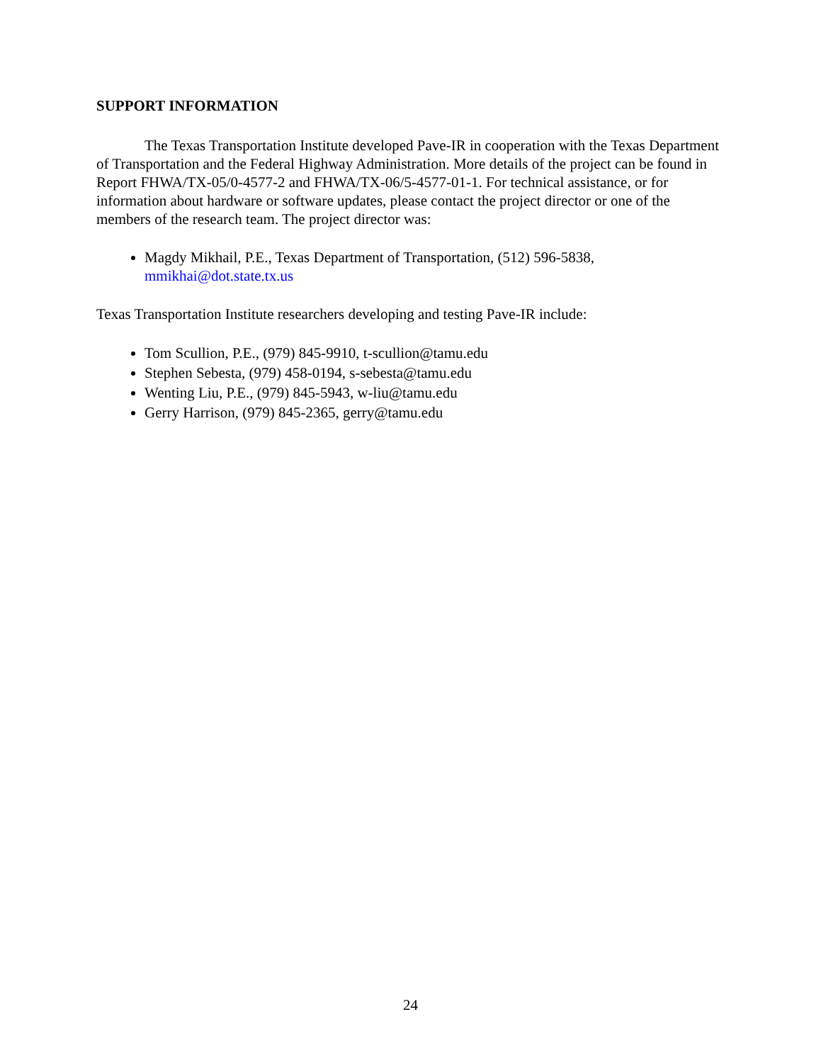SUPPORT INFORMATION
The Texas Transportation Institute developed Pave-IR in cooperation with the Texas Department of Transportation and the Federal Highway Administration. More details of the project can be found in Report FHWA/TX-05/0-4577-2 and FHWA/TX-06/5-4577-01-1. For technical assistance, or for information about hardware or software updates, please contact the project director or one of the members of the research team. The project director was:
Magdy Mikhail, P.E., Texas Department of Transportation, (512) 596-5838, mmikhai@dot.state.tx.us
Texas Transportation Institute researchers developing and testing Pave-IR include:
Tom Scullion, P.E., (979) 845-9910, t-scullion@tamu.edu
Stephen Sebesta, (979) 458-0194, s-sebesta@tamu.edu
Wenting Liu, P.E., (979) 845-5943, w-liu@tamu.edu
Gerry Harrison, (979) 845-2365, gerry@tamu.edu
24